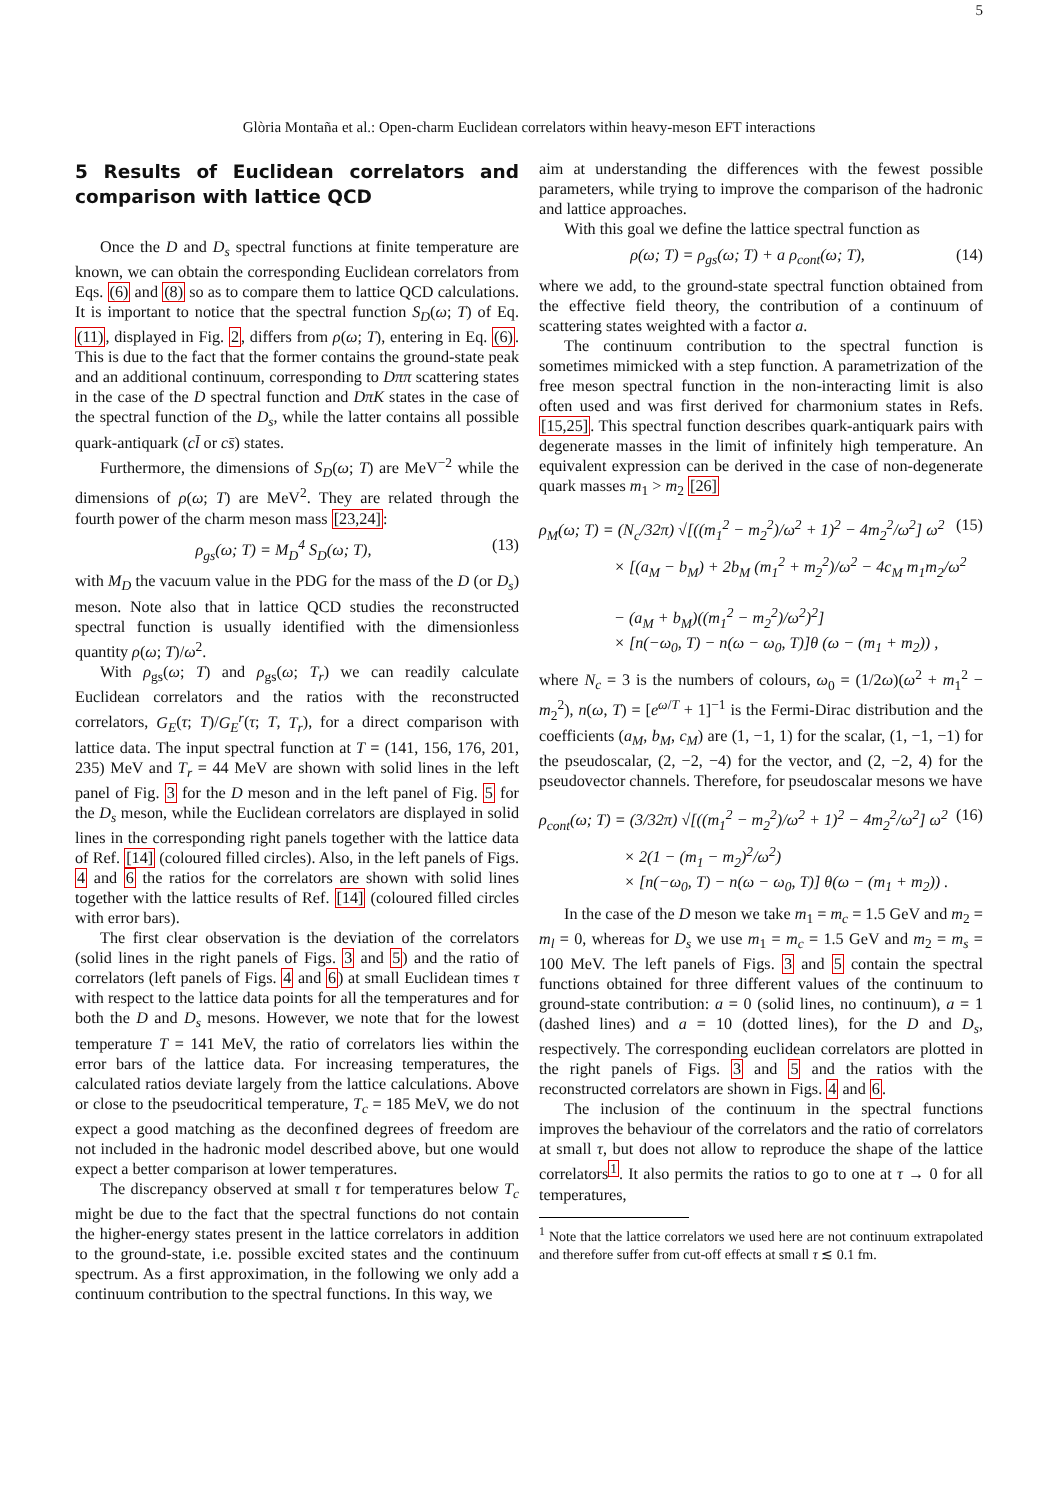Glòria Montaña et al.: Open-charm Euclidean correlators within heavy-meson EFT interactions
5
5 Results of Euclidean correlators and comparison with lattice QCD
Once the D and D<sub>s</sub> spectral functions at finite temperature are known, we can obtain the corresponding Euclidean correlators from Eqs. (6) and (8) so as to compare them to lattice QCD calculations. It is important to notice that the spectral function S<sub>D</sub>(ω; T) of Eq. (11), displayed in Fig. 2, differs from ρ(ω; T), entering in Eq. (6). This is due to the fact that the former contains the ground-state peak and an additional continuum, corresponding to Dππ scattering states in the case of the D spectral function and DπK states in the case of the spectral function of the D<sub>s</sub>, while the latter contains all possible quark-antiquark (cl̄ or cs̄) states.
Furthermore, the dimensions of S<sub>D</sub>(ω; T) are MeV<sup>−2</sup> while the dimensions of ρ(ω; T) are MeV<sup>2</sup>. They are related through the fourth power of the charm meson mass [23,24]:
ρ<sub>gs</sub>(ω; T) = M<sub>D</sub><sup>4</sup> S<sub>D</sub>(ω; T), (13)
with M<sub>D</sub> the vacuum value in the PDG for the mass of the D (or D<sub>s</sub>) meson. Note also that in lattice QCD studies the reconstructed spectral function is usually identified with the dimensionless quantity ρ(ω; T)/ω<sup>2</sup>.
With ρ<sub>gs</sub>(ω; T) and ρ<sub>gs</sub>(ω; T<sub>r</sub>) we can readily calculate Euclidean correlators and the ratios with the reconstructed correlators, G<sub>E</sub>(τ; T)/G<sub>E</sub><sup>r</sup>(τ; T, T<sub>r</sub>), for a direct comparison with lattice data. The input spectral function at T = (141, 156, 176, 201, 235) MeV and T<sub>r</sub> = 44 MeV are shown with solid lines in the left panel of Fig. 3 for the D meson and in the left panel of Fig. 5 for the D<sub>s</sub> meson, while the Euclidean correlators are displayed in solid lines in the corresponding right panels together with the lattice data of Ref. [14] (coloured filled circles). Also, in the left panels of Figs. 4 and 6 the ratios for the correlators are shown with solid lines together with the lattice results of Ref. [14] (coloured filled circles with error bars).
The first clear observation is the deviation of the correlators (solid lines in the right panels of Figs. 3 and 5) and the ratio of correlators (left panels of Figs. 4 and 6) at small Euclidean times τ with respect to the lattice data points for all the temperatures and for both the D and D<sub>s</sub> mesons. However, we note that for the lowest temperature T = 141 MeV, the ratio of correlators lies within the error bars of the lattice data. For increasing temperatures, the calculated ratios deviate largely from the lattice calculations. Above or close to the pseudocritical temperature, T<sub>c</sub> = 185 MeV, we do not expect a good matching as the deconfined degrees of freedom are not included in the hadronic model described above, but one would expect a better comparison at lower temperatures.
The discrepancy observed at small τ for temperatures below T<sub>c</sub> might be due to the fact that the spectral functions do not contain the higher-energy states present in the lattice correlators in addition to the ground-state, i.e. possible excited states and the continuum spectrum. As a first approximation, in the following we only add a continuum contribution to the spectral functions. In this way, we
aim at understanding the differences with the fewest possible parameters, while trying to improve the comparison of the hadronic and lattice approaches.
With this goal we define the lattice spectral function as
ρ(ω; T) = ρ<sub>gs</sub>(ω; T) + a ρ<sub>cont</sub>(ω; T), (14)
where we add, to the ground-state spectral function obtained from the effective field theory, the contribution of a continuum of scattering states weighted with a factor a.
The continuum contribution to the spectral function is sometimes mimicked with a step function. A parametrization of the free meson spectral function in the non-interacting limit is also often used and was first derived for charmonium states in Refs. [15,25]. This spectral function describes quark-antiquark pairs with degenerate masses in the limit of infinitely high temperature. An equivalent expression can be derived in the case of non-degenerate quark masses m<sub>1</sub> > m<sub>2</sub> [26]
ρ<sub>M</sub>(ω; T) = (N<sub>c</sub>/32π) √[((m<sub>1</sub><sup>2</sup> − m<sub>2</sub><sup>2</sup>)/ω<sup>2</sup> + 1)<sup>2</sup> − 4m<sub>2</sub><sup>2</sup>/ω<sup>2</sup>] ω<sup>2</sup> (15)
× [(a<sub>M</sub> − b<sub>M</sub>) + 2b<sub>M</sub> (m<sub>1</sub><sup>2</sup> + m<sub>2</sub><sup>2</sup>)/ω<sup>2</sup> − 4c<sub>M</sub> m<sub>1</sub>m<sub>2</sub>/ω<sup>2</sup>
− (a<sub>M</sub> + b<sub>M</sub>)((m<sub>1</sub><sup>2</sup> − m<sub>2</sub><sup>2</sup>)/ω<sup>2</sup>)<sup>2</sup>]
× [n(−ω<sub>0</sub>, T) − n(ω − ω<sub>0</sub>, T)]θ (ω − (m<sub>1</sub> + m<sub>2</sub>)) ,
where N<sub>c</sub> = 3 is the numbers of colours, ω<sub>0</sub> = (1/2ω)(ω<sup>2</sup> + m<sub>1</sub><sup>2</sup> − m<sub>2</sub><sup>2</sup>), n(ω, T) = [e<sup>ω/T</sup> + 1]<sup>−1</sup> is the Fermi-Dirac distribution and the coefficients (a<sub>M</sub>, b<sub>M</sub>, c<sub>M</sub>) are (1, −1, 1) for the scalar, (1, −1, −1) for the pseudoscalar, (2, −2, −4) for the vector, and (2, −2, 4) for the pseudovector channels. Therefore, for pseudoscalar mesons we have
ρ<sub>cont</sub>(ω; T) = (3/32π) √[((m<sub>1</sub><sup>2</sup> − m<sub>2</sub><sup>2</sup>)/ω<sup>2</sup> + 1)<sup>2</sup> − 4m<sub>2</sub><sup>2</sup>/ω<sup>2</sup>] ω<sup>2</sup> (16)
× 2(1 − (m<sub>1</sub> − m<sub>2</sub>)<sup>2</sup>/ω<sup>2</sup>)
× [n(−ω<sub>0</sub>, T) − n(ω − ω<sub>0</sub>, T)] θ(ω − (m<sub>1</sub> + m<sub>2</sub>)) .
In the case of the D meson we take m<sub>1</sub> = m<sub>c</sub> = 1.5 GeV and m<sub>2</sub> = m<sub>l</sub> = 0, whereas for D<sub>s</sub> we use m<sub>1</sub> = m<sub>c</sub> = 1.5 GeV and m<sub>2</sub> = m<sub>s</sub> = 100 MeV. The left panels of Figs. 3 and 5 contain the spectral functions obtained for three different values of the continuum to ground-state contribution: a = 0 (solid lines, no continuum), a = 1 (dashed lines) and a = 10 (dotted lines), for the D and D<sub>s</sub>, respectively. The corresponding euclidean correlators are plotted in the right panels of Figs. 3 and 5 and the ratios with the reconstructed correlators are shown in Figs. 4 and 6.
The inclusion of the continuum in the spectral functions improves the behaviour of the correlators and the ratio of correlators at small τ, but does not allow to reproduce the shape of the lattice correlators<sup>1</sup>. It also permits the ratios to go to one at τ → 0 for all temperatures,
<sup>1</sup> Note that the lattice correlators we used here are not continuum extrapolated and therefore suffer from cut-off effects at small τ ≲ 0.1 fm.